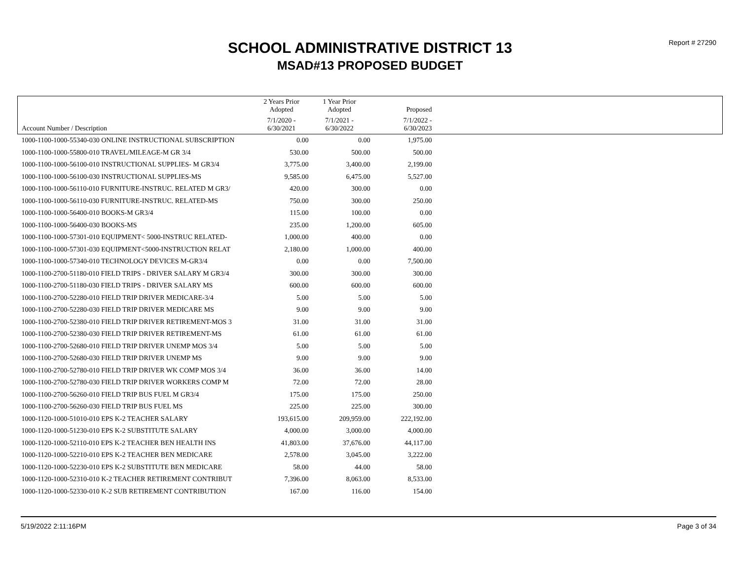Report # 27290
SCHOOL ADMINISTRATIVE DISTRICT 13
MSAD#13 PROPOSED BUDGET
| | 2 Years Prior Adopted | 1 Year Prior Adopted | Proposed | |
| --- | --- | --- | --- | --- |
| Account Number / Description | 7/1/2020 - 6/30/2021 | 7/1/2021 - 6/30/2022 | 7/1/2022 - 6/30/2023 | |
| 1000-1100-1000-55340-030 ONLINE INSTRUCTIONAL SUBSCRIPTION | 0.00 | 0.00 | 1,975.00 | |
| 1000-1100-1000-55800-010 TRAVEL/MILEAGE-M GR 3/4 | 530.00 | 500.00 | 500.00 | |
| 1000-1100-1000-56100-010 INSTRUCTIONAL SUPPLIES- M GR3/4 | 3,775.00 | 3,400.00 | 2,199.00 | |
| 1000-1100-1000-56100-030 INSTRUCTIONAL SUPPLIES-MS | 9,585.00 | 6,475.00 | 5,527.00 | |
| 1000-1100-1000-56110-010 FURNITURE-INSTRUC. RELATED M GR3/ | 420.00 | 300.00 | 0.00 | |
| 1000-1100-1000-56110-030 FURNITURE-INSTRUC. RELATED-MS | 750.00 | 300.00 | 250.00 | |
| 1000-1100-1000-56400-010 BOOKS-M GR3/4 | 115.00 | 100.00 | 0.00 | |
| 1000-1100-1000-56400-030 BOOKS-MS | 235.00 | 1,200.00 | 605.00 | |
| 1000-1100-1000-57301-010 EQUIPMENT< 5000-INSTRUC RELATED- | 1,000.00 | 400.00 | 0.00 | |
| 1000-1100-1000-57301-030 EQUIPMENT<5000-INSTRUCTION RELAT | 2,180.00 | 1,000.00 | 400.00 | |
| 1000-1100-1000-57340-010 TECHNOLOGY DEVICES M-GR3/4 | 0.00 | 0.00 | 7,500.00 | |
| 1000-1100-2700-51180-010 FIELD TRIPS - DRIVER SALARY M GR3/4 | 300.00 | 300.00 | 300.00 | |
| 1000-1100-2700-51180-030 FIELD TRIPS - DRIVER SALARY MS | 600.00 | 600.00 | 600.00 | |
| 1000-1100-2700-52280-010 FIELD TRIP DRIVER MEDICARE-3/4 | 5.00 | 5.00 | 5.00 | |
| 1000-1100-2700-52280-030 FIELD TRIP DRIVER MEDICARE MS | 9.00 | 9.00 | 9.00 | |
| 1000-1100-2700-52380-010 FIELD TRIP DRIVER RETIREMENT-MOS 3 | 31.00 | 31.00 | 31.00 | |
| 1000-1100-2700-52380-030 FIELD TRIP DRIVER RETIREMENT-MS | 61.00 | 61.00 | 61.00 | |
| 1000-1100-2700-52680-010 FIELD TRIP DRIVER UNEMP MOS 3/4 | 5.00 | 5.00 | 5.00 | |
| 1000-1100-2700-52680-030 FIELD TRIP DRIVER UNEMP MS | 9.00 | 9.00 | 9.00 | |
| 1000-1100-2700-52780-010 FIELD TRIP DRIVER WK COMP MOS 3/4 | 36.00 | 36.00 | 14.00 | |
| 1000-1100-2700-52780-030 FIELD TRIP DRIVER WORKERS COMP M | 72.00 | 72.00 | 28.00 | |
| 1000-1100-2700-56260-010 FIELD TRIP BUS FUEL M GR3/4 | 175.00 | 175.00 | 250.00 | |
| 1000-1100-2700-56260-030 FIELD TRIP BUS FUEL MS | 225.00 | 225.00 | 300.00 | |
| 1000-1120-1000-51010-010 EPS K-2 TEACHER SALARY | 193,615.00 | 209,959.00 | 222,192.00 | |
| 1000-1120-1000-51230-010 EPS K-2 SUBSTITUTE SALARY | 4,000.00 | 3,000.00 | 4,000.00 | |
| 1000-1120-1000-52110-010 EPS K-2 TEACHER BEN HEALTH INS | 41,803.00 | 37,676.00 | 44,117.00 | |
| 1000-1120-1000-52210-010 EPS K-2 TEACHER BEN MEDICARE | 2,578.00 | 3,045.00 | 3,222.00 | |
| 1000-1120-1000-52230-010 EPS K-2 SUBSTITUTE BEN MEDICARE | 58.00 | 44.00 | 58.00 | |
| 1000-1120-1000-52310-010 K-2 TEACHER RETIREMENT CONTRIBUT | 7,396.00 | 8,063.00 | 8,533.00 | |
| 1000-1120-1000-52330-010 K-2 SUB RETIREMENT CONTRIBUTION | 167.00 | 116.00 | 154.00 | |
5/19/2022 2:11:16PM Page 3 of 34